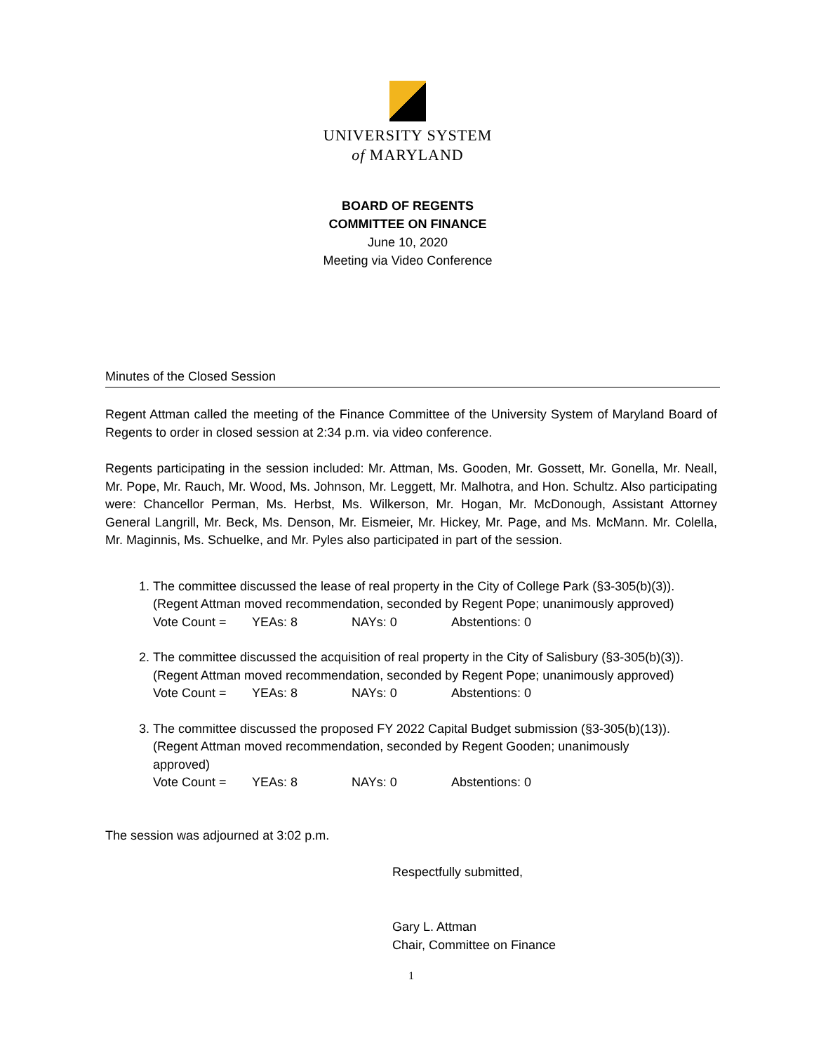UNIVERSITY SYSTEM
of MARYLAND
BOARD OF REGENTS
COMMITTEE ON FINANCE
June 10, 2020
Meeting via Video Conference
Minutes of the Closed Session
Regent Attman called the meeting of the Finance Committee of the University System of Maryland Board of Regents to order in closed session at 2:34 p.m. via video conference.
Regents participating in the session included: Mr. Attman, Ms. Gooden, Mr. Gossett, Mr. Gonella, Mr. Neall, Mr. Pope, Mr. Rauch, Mr. Wood, Ms. Johnson, Mr. Leggett, Mr. Malhotra, and Hon. Schultz. Also participating were: Chancellor Perman, Ms. Herbst, Ms. Wilkerson, Mr. Hogan, Mr. McDonough, Assistant Attorney General Langrill, Mr. Beck, Ms. Denson, Mr. Eismeier, Mr. Hickey, Mr. Page, and Ms. McMann. Mr. Colella, Mr. Maginnis, Ms. Schuelke, and Mr. Pyles also participated in part of the session.
1. The committee discussed the lease of real property in the City of College Park (§3-305(b)(3)).
(Regent Attman moved recommendation, seconded by Regent Pope; unanimously approved)
Vote Count = YEAs: 8 NAYs: 0 Abstentions: 0
2. The committee discussed the acquisition of real property in the City of Salisbury (§3-305(b)(3)).
(Regent Attman moved recommendation, seconded by Regent Pope; unanimously approved)
Vote Count = YEAs: 8 NAYs: 0 Abstentions: 0
3. The committee discussed the proposed FY 2022 Capital Budget submission (§3-305(b)(13)).
(Regent Attman moved recommendation, seconded by Regent Gooden; unanimously
approved)
Vote Count = YEAs: 8 NAYs: 0 Abstentions: 0
The session was adjourned at 3:02 p.m.
Respectfully submitted,
Gary L. Attman
Chair, Committee on Finance
1